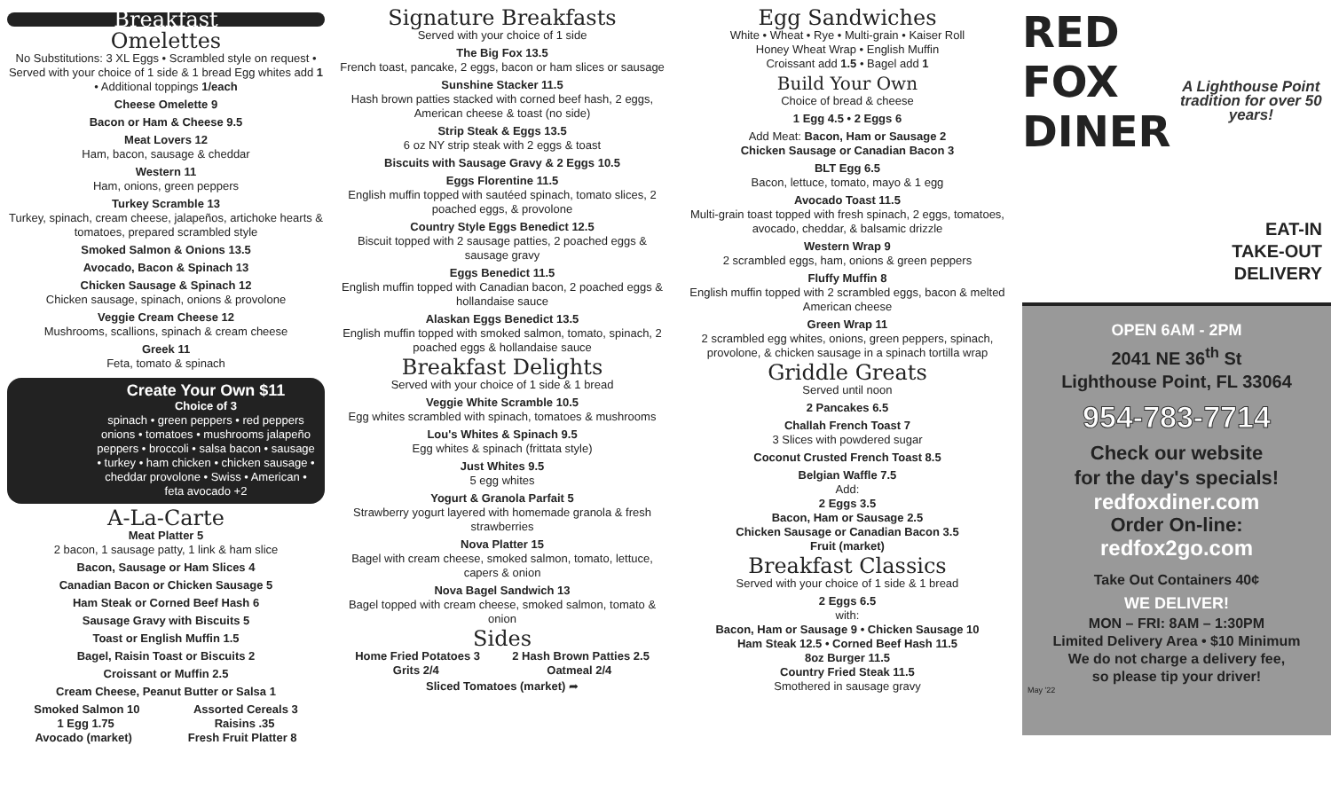Breakfast
Omelettes
No Substitutions: 3 XL Eggs • Scrambled style on request • Served with your choice of 1 side & 1 bread Egg whites add 1 • Additional toppings 1/each
Cheese Omelette 9
Bacon or Ham & Cheese 9.5
Meat Lovers 12
Ham, bacon, sausage & cheddar
Western 11
Ham, onions, green peppers
Turkey Scramble 13
Turkey, spinach, cream cheese, jalapeños, artichoke hearts & tomatoes, prepared scrambled style
Smoked Salmon & Onions 13.5
Avocado, Bacon & Spinach 13
Chicken Sausage & Spinach 12
Chicken sausage, spinach, onions & provolone
Veggie Cream Cheese 12
Mushrooms, scallions, spinach & cream cheese
Greek 11
Feta, tomato & spinach
Create Your Own $11
Choice of 3
spinach • green peppers • red peppers onions • tomatoes • mushrooms jalapeño peppers • broccoli • salsa bacon • sausage • turkey • ham chicken • chicken sausage • cheddar provolone • Swiss • American • feta avocado +2
A-La-Carte
Meat Platter 5
2 bacon, 1 sausage patty, 1 link & ham slice
Bacon, Sausage or Ham Slices 4
Canadian Bacon or Chicken Sausage 5
Ham Steak or Corned Beef Hash 6
Sausage Gravy with Biscuits 5
Toast or English Muffin 1.5
Bagel, Raisin Toast or Biscuits 2
Croissant or Muffin 2.5
Cream Cheese, Peanut Butter or Salsa 1
Smoked Salmon 10 Assorted Cereals 3
1 Egg 1.75 Raisins .35
Avocado (market) Fresh Fruit Platter 8
Signature Breakfasts
Served with your choice of 1 side
The Big Fox 13.5
French toast, pancake, 2 eggs, bacon or ham slices or sausage
Sunshine Stacker 11.5
Hash brown patties stacked with corned beef hash, 2 eggs, American cheese & toast (no side)
Strip Steak & Eggs 13.5
6 oz NY strip steak with 2 eggs & toast
Biscuits with Sausage Gravy & 2 Eggs 10.5
Eggs Florentine 11.5
English muffin topped with sautéed spinach, tomato slices, 2 poached eggs, & provolone
Country Style Eggs Benedict 12.5
Biscuit topped with 2 sausage patties, 2 poached eggs & sausage gravy
Eggs Benedict 11.5
English muffin topped with Canadian bacon, 2 poached eggs & hollandaise sauce
Alaskan Eggs Benedict 13.5
English muffin topped with smoked salmon, tomato, spinach, 2 poached eggs & hollandaise sauce
Breakfast Delights
Served with your choice of 1 side & 1 bread
Veggie White Scramble 10.5
Egg whites scrambled with spinach, tomatoes & mushrooms
Lou's Whites & Spinach 9.5
Egg whites & spinach (frittata style)
Just Whites 9.5
5 egg whites
Yogurt & Granola Parfait 5
Strawberry yogurt layered with homemade granola & fresh strawberries
Nova Platter 15
Bagel with cream cheese, smoked salmon, tomato, lettuce, capers & onion
Nova Bagel Sandwich 13
Bagel topped with cream cheese, smoked salmon, tomato & onion
Sides
Home Fried Potatoes 3 2 Hash Brown Patties 2.5
Grits 2/4 Oatmeal 2/4
Sliced Tomatoes (market) ➦
Egg Sandwiches
White • Wheat • Rye • Multi-grain • Kaiser Roll
Honey Wheat Wrap • English Muffin
Croissant add 1.5 • Bagel add 1
Build Your Own
Choice of bread & cheese
1 Egg 4.5 • 2 Eggs 6
Add Meat: Bacon, Ham or Sausage 2
Chicken Sausage or Canadian Bacon 3
BLT Egg 6.5
Bacon, lettuce, tomato, mayo & 1 egg
Avocado Toast 11.5
Multi-grain toast topped with fresh spinach, 2 eggs, tomatoes, avocado, cheddar, & balsamic drizzle
Western Wrap 9
2 scrambled eggs, ham, onions & green peppers
Fluffy Muffin 8
English muffin topped with 2 scrambled eggs, bacon & melted American cheese
Green Wrap 11
2 scrambled egg whites, onions, green peppers, spinach, provolone, & chicken sausage in a spinach tortilla wrap
Griddle Greats
Served until noon
2 Pancakes 6.5
Challah French Toast 7
3 Slices with powdered sugar
Coconut Crusted French Toast 8.5
Belgian Waffle 7.5
Add:
2 Eggs 3.5
Bacon, Ham or Sausage 2.5
Chicken Sausage or Canadian Bacon 3.5
Fruit (market)
Breakfast Classics
Served with your choice of 1 side & 1 bread
2 Eggs 6.5
with:
Bacon, Ham or Sausage 9 • Chicken Sausage 10
Ham Steak 12.5 • Corned Beef Hash 11.5
8oz Burger 11.5
Country Fried Steak 11.5
Smothered in sausage gravy
RED FOX
DINER
A Lighthouse Point tradition for over 50 years!
EAT-IN
TAKE-OUT
DELIVERY
OPEN 6AM - 2PM
2041 NE 36<sup>th</sup> St
Lighthouse Point, FL 33064
954-783-7714
Check our website
for the day's specials!
redfoxdiner.com
Order On-line:
redfox2go.com
Take Out Containers 40¢
WE DELIVER!
MON – FRI: 8AM – 1:30PM
Limited Delivery Area • $10 Minimum
We do not charge a delivery fee,
so please tip your driver!
May '22